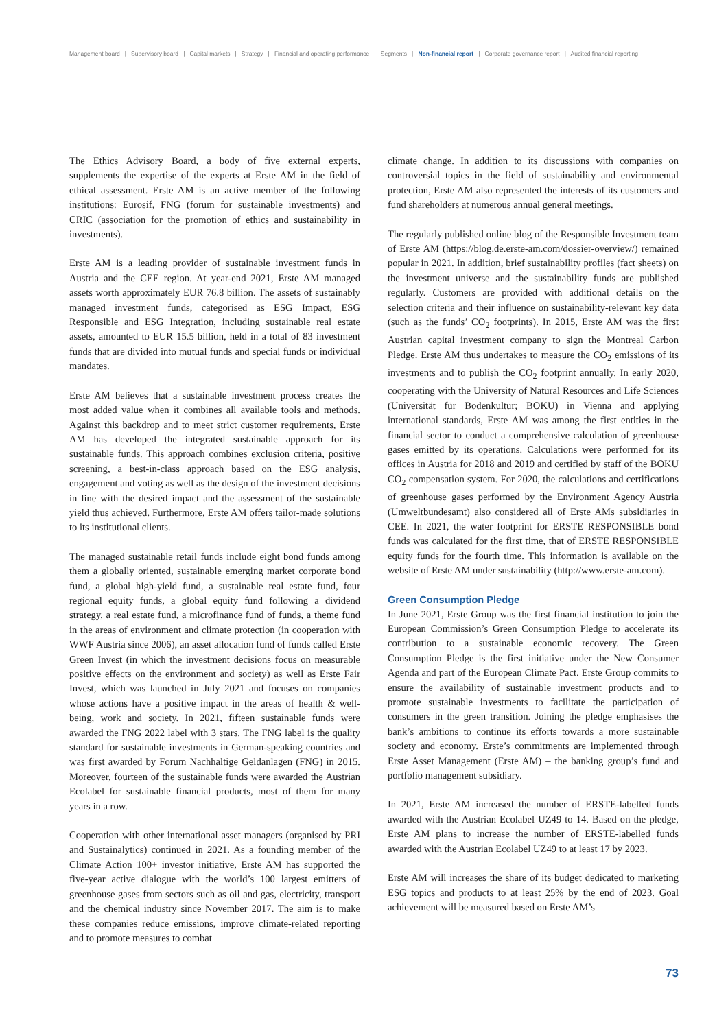Management board | Supervisory board | Capital markets | Strategy | Financial and operating performance | Segments | Non-financial report | Corporate governance report | Audited financial reporting
The Ethics Advisory Board, a body of five external experts, supplements the expertise of the experts at Erste AM in the field of ethical assessment. Erste AM is an active member of the following institutions: Eurosif, FNG (forum for sustainable investments) and CRIC (association for the promotion of ethics and sustainability in investments).
Erste AM is a leading provider of sustainable investment funds in Austria and the CEE region. At year-end 2021, Erste AM managed assets worth approximately EUR 76.8 billion. The assets of sustainably managed investment funds, categorised as ESG Impact, ESG Responsible and ESG Integration, including sustainable real estate assets, amounted to EUR 15.5 billion, held in a total of 83 investment funds that are divided into mutual funds and special funds or individual mandates.
Erste AM believes that a sustainable investment process creates the most added value when it combines all available tools and methods. Against this backdrop and to meet strict customer requirements, Erste AM has developed the integrated sustainable approach for its sustainable funds. This approach combines exclusion criteria, positive screening, a best-in-class approach based on the ESG analysis, engagement and voting as well as the design of the investment decisions in line with the desired impact and the assessment of the sustainable yield thus achieved. Furthermore, Erste AM offers tailor-made solutions to its institutional clients.
The managed sustainable retail funds include eight bond funds among them a globally oriented, sustainable emerging market corporate bond fund, a global high-yield fund, a sustainable real estate fund, four regional equity funds, a global equity fund following a dividend strategy, a real estate fund, a microfinance fund of funds, a theme fund in the areas of environment and climate protection (in cooperation with WWF Austria since 2006), an asset allocation fund of funds called Erste Green Invest (in which the investment decisions focus on measurable positive effects on the environment and society) as well as Erste Fair Invest, which was launched in July 2021 and focuses on companies whose actions have a positive impact in the areas of health & well-being, work and society. In 2021, fifteen sustainable funds were awarded the FNG 2022 label with 3 stars. The FNG label is the quality standard for sustainable investments in German-speaking countries and was first awarded by Forum Nachhaltige Geldanlagen (FNG) in 2015. Moreover, fourteen of the sustainable funds were awarded the Austrian Ecolabel for sustainable financial products, most of them for many years in a row.
Cooperation with other international asset managers (organised by PRI and Sustainalytics) continued in 2021. As a founding member of the Climate Action 100+ investor initiative, Erste AM has supported the five-year active dialogue with the world’s 100 largest emitters of greenhouse gases from sectors such as oil and gas, electricity, transport and the chemical industry since November 2017. The aim is to make these companies reduce emissions, improve climate-related reporting and to promote measures to combat
climate change. In addition to its discussions with companies on controversial topics in the field of sustainability and environmental protection, Erste AM also represented the interests of its customers and fund shareholders at numerous annual general meetings.
The regularly published online blog of the Responsible Investment team of Erste AM (https://blog.de.erste-am.com/dossier-overview/) remained popular in 2021. In addition, brief sustainability profiles (fact sheets) on the investment universe and the sustainability funds are published regularly. Customers are provided with additional details on the selection criteria and their influence on sustainability-relevant key data (such as the funds’ CO<sub>2</sub> footprints). In 2015, Erste AM was the first Austrian capital investment company to sign the Montreal Carbon Pledge. Erste AM thus undertakes to measure the CO<sub>2</sub> emissions of its investments and to publish the CO<sub>2</sub> footprint annually. In early 2020, cooperating with the University of Natural Resources and Life Sciences (Universität für Bodenkultur; BOKU) in Vienna and applying international standards, Erste AM was among the first entities in the financial sector to conduct a comprehensive calculation of greenhouse gases emitted by its operations. Calculations were performed for its offices in Austria for 2018 and 2019 and certified by staff of the BOKU CO<sub>2</sub> compensation system. For 2020, the calculations and certifications of greenhouse gases performed by the Environment Agency Austria (Umweltbundesamt) also considered all of Erste AMs subsidiaries in CEE. In 2021, the water footprint for ERSTE RESPONSIBLE bond funds was calculated for the first time, that of ERSTE RESPONSIBLE equity funds for the fourth time. This information is available on the website of Erste AM under sustainability (http://www.erste-am.com).
Green Consumption Pledge
In June 2021, Erste Group was the first financial institution to join the European Commission’s Green Consumption Pledge to accelerate its contribution to a sustainable economic recovery. The Green Consumption Pledge is the first initiative under the New Consumer Agenda and part of the European Climate Pact. Erste Group commits to ensure the availability of sustainable investment products and to promote sustainable investments to facilitate the participation of consumers in the green transition. Joining the pledge emphasises the bank’s ambitions to continue its efforts towards a more sustainable society and economy. Erste’s commitments are implemented through Erste Asset Management (Erste AM) – the banking group’s fund and portfolio management subsidiary.
In 2021, Erste AM increased the number of ERSTE-labelled funds awarded with the Austrian Ecolabel UZ49 to 14. Based on the pledge, Erste AM plans to increase the number of ERSTE-labelled funds awarded with the Austrian Ecolabel UZ49 to at least 17 by 2023.
Erste AM will increases the share of its budget dedicated to marketing ESG topics and products to at least 25% by the end of 2023. Goal achievement will be measured based on Erste AM’s
73